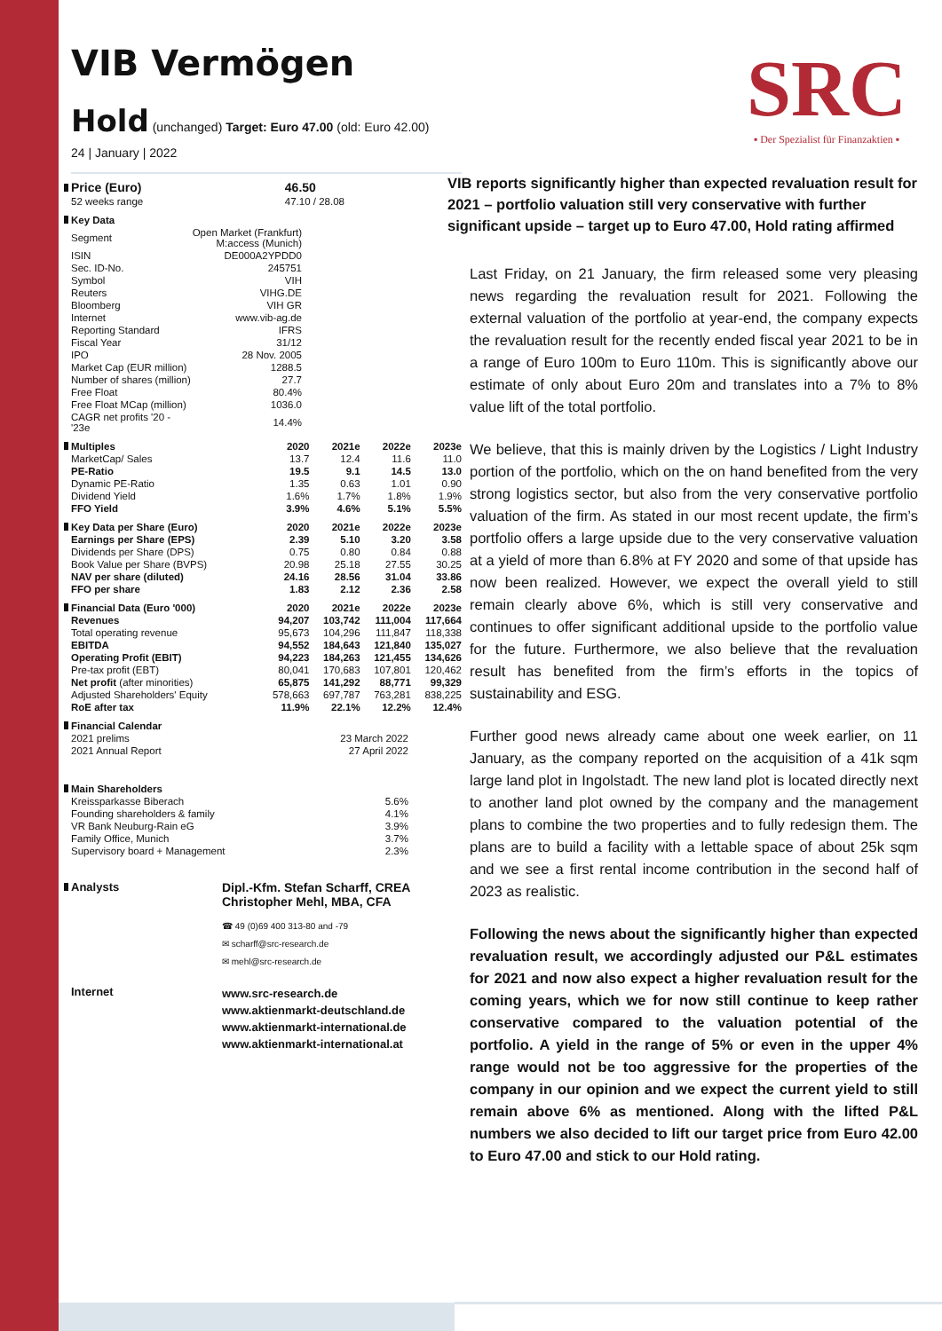VIB Vermögen
Hold (unchanged) Target: Euro 47.00 (old: Euro 42.00)
24 | January | 2022
SRC
▪ Der Spezialist für Finanzaktien ▪
| Price (Euro) | 46.50 |
| 52 weeks range | 47.10 / 28.08 |
| Key Data | |
| --- | --- |
| Segment | Open Market (Frankfurt) M:access (Munich) |
| ISIN | DE000A2YPDD0 |
| Sec. ID-No. | 245751 |
| Symbol | VIH |
| Reuters | VIHG.DE |
| Bloomberg | VIH GR |
| Internet | www.vib-ag.de |
| Reporting Standard | IFRS |
| Fiscal Year | 31/12 |
| IPO | 28 Nov. 2005 |
| Market Cap (EUR million) | 1288.5 |
| Number of shares (million) | 27.7 |
| Free Float | 80.4% |
| Free Float MCap (million) | 1036.0 |
| CAGR net profits '20 - '23e | 14.4% |
| Multiples | 2020 | 2021e | 2022e | 2023e |
| --- | --- | --- | --- | --- |
| MarketCap/ Sales | 13.7 | 12.4 | 11.6 | 11.0 |
| PE-Ratio | 19.5 | 9.1 | 14.5 | 13.0 |
| Dynamic PE-Ratio | 1.35 | 0.63 | 1.01 | 0.90 |
| Dividend Yield | 1.6% | 1.7% | 1.8% | 1.9% |
| FFO Yield | 3.9% | 4.6% | 5.1% | 5.5% |
| Key Data per Share (Euro) | 2020 | 2021e | 2022e | 2023e |
| Earnings per Share (EPS) | 2.39 | 5.10 | 3.20 | 3.58 |
| Dividends per Share (DPS) | 0.75 | 0.80 | 0.84 | 0.88 |
| Book Value per Share (BVPS) | 20.98 | 25.18 | 27.55 | 30.25 |
| NAV per share (diluted) | 24.16 | 28.56 | 31.04 | 33.86 |
| FFO per share | 1.83 | 2.12 | 2.36 | 2.58 |
| Financial Data (Euro '000) | 2020 | 2021e | 2022e | 2023e |
| Revenues | 94,207 | 103,742 | 111,004 | 117,664 |
| Total operating revenue | 95,673 | 104,296 | 111,847 | 118,338 |
| EBITDA | 94,552 | 184,643 | 121,840 | 135,027 |
| Operating Profit (EBIT) | 94,223 | 184,263 | 121,455 | 134,626 |
| Pre-tax profit (EBT) | 80,041 | 170,683 | 107,801 | 120,462 |
| Net profit (after minorities) | 65,875 | 141,292 | 88,771 | 99,329 |
| Adjusted Shareholders' Equity | 578,663 | 697,787 | 763,281 | 838,225 |
| RoE after tax | 11.9% | 22.1% | 12.2% | 12.4% |
| Financial Calendar | |
| --- | --- |
| 2021 prelims | 23 March 2022 |
| 2021 Annual Report | 27 April 2022 |
| Main Shareholders | |
| Kreissparkasse Biberach | 5.6% |
| Founding shareholders & family | 4.1% |
| VR Bank Neuburg-Rain eG | 3.9% |
| Family Office, Munich | 3.7% |
| Supervisory board + Management | 2.3% |
Analysts Dipl.-Kfm. Stefan Scharff, CREA
Christopher Mehl, MBA, CFA
☎ 49 (0)69 400 313-80 and -79
✉ scharff@src-research.de
✉ mehl@src-research.de
Internet
www.src-research.de
www.aktienmarkt-deutschland.de
www.aktienmarkt-international.de
www.aktienmarkt-international.at
VIB reports significantly higher than expected revaluation result for 2021 – portfolio valuation still very conservative with further significant upside – target up to Euro 47.00, Hold rating affirmed
Last Friday, on 21 January, the firm released some very pleasing news regarding the revaluation result for 2021. Following the external valuation of the portfolio at year-end, the company expects the revaluation result for the recently ended fiscal year 2021 to be in a range of Euro 100m to Euro 110m. This is significantly above our estimate of only about Euro 20m and translates into a 7% to 8% value lift of the total portfolio.
We believe, that this is mainly driven by the Logistics / Light Industry portion of the portfolio, which on the on hand benefited from the very strong logistics sector, but also from the very conservative portfolio valuation of the firm. As stated in our most recent update, the firm’s portfolio offers a large upside due to the very conservative valuation at a yield of more than 6.8% at FY 2020 and some of that upside has now been realized. However, we expect the overall yield to still remain clearly above 6%, which is still very conservative and continues to offer significant additional upside to the portfolio value for the future. Furthermore, we also believe that the revaluation result has benefited from the firm’s efforts in the topics of sustainability and ESG.
Further good news already came about one week earlier, on 11 January, as the company reported on the acquisition of a 41k sqm large land plot in Ingolstadt. The new land plot is located directly next to another land plot owned by the company and the management plans to combine the two properties and to fully redesign them. The plans are to build a facility with a lettable space of about 25k sqm and we see a first rental income contribution in the second half of 2023 as realistic.
Following the news about the significantly higher than expected revaluation result, we accordingly adjusted our P&L estimates for 2021 and now also expect a higher revaluation result for the coming years, which we for now still continue to keep rather conservative compared to the valuation potential of the portfolio. A yield in the range of 5% or even in the upper 4% range would not be too aggressive for the properties of the company in our opinion and we expect the current yield to still remain above 6% as mentioned. Along with the lifted P&L numbers we also decided to lift our target price from Euro 42.00 to Euro 47.00 and stick to our Hold rating.